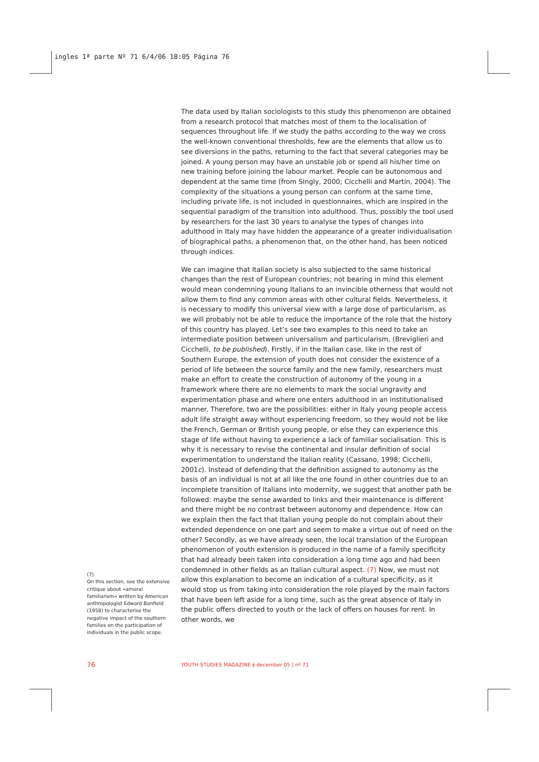ingles 1ª parte Nº 71 6/4/06 18:05 Página 76
The data used by Italian sociologists to this study this phenomenon are obtained from a research protocol that matches most of them to the localisation of sequences throughout life. If we study the paths according to the way we cross the well-known conventional thresholds, few are the elements that allow us to see diversions in the paths, returning to the fact that several categories may be joined. A young person may have an unstable job or spend all his/her time on new training before joining the labour market. People can be autonomous and dependent at the same time (from Singly, 2000; Cicchelli and Martin, 2004). The complexity of the situations a young person can conform at the same time, including private life, is not included in questionnaires, which are inspired in the sequential paradigm of the transition into adulthood. Thus, possibly the tool used by researchers for the last 30 years to analyse the types of changes into adulthood in Italy may have hidden the appearance of a greater individualisation of biographical paths, a phenomenon that, on the other hand, has been noticed through indices.
We can imagine that Italian society is also subjected to the same historical changes than the rest of European countries; not bearing in mind this element would mean condemning young Italians to an invincible otherness that would not allow them to find any common areas with other cultural fields. Nevertheless, it is necessary to modify this universal view with a large dose of particularism, as we will probably not be able to reduce the importance of the role that the history of this country has played. Let’s see two examples to this need to take an intermediate position between universalism and particularism, (Breviglieri and Cicchelli, to be published). Firstly, if in the Italian case, like in the rest of Southern Europe, the extension of youth does not consider the existence of a period of life between the source family and the new family, researchers must make an effort to create the construction of autonomy of the young in a framework where there are no elements to mark the social ungravity and experimentation phase and where one enters adulthood in an institutionalised manner. Therefore, two are the possibilities: either in Italy young people access adult life straight away without experiencing freedom, so they would not be like the French, German or British young people, or else they can experience this stage of life without having to experience a lack of familiar socialisation. This is why it is necessary to revise the continental and insular definition of social experimentation to understand the Italian reality (Cassano, 1998; Cicchelli, 2001c). Instead of defending that the definition assigned to autonomy as the basis of an individual is not at all like the one found in other countries due to an incomplete transition of Italians into modernity, we suggest that another path be followed: maybe the sense awarded to links and their maintenance is different and there might be no contrast between autonomy and dependence. How can we explain then the fact that Italian young people do not complain about their extended dependence on one part and seem to make a virtue out of need on the other? Secondly, as we have already seen, the local translation of the European phenomenon of youth extension is produced in the name of a family specificity that had already been taken into consideration a long time ago and had been condemned in other fields as an Italian cultural aspect. (7) Now, we must not allow this explanation to become an indication of a cultural specificity, as it would stop us from taking into consideration the role played by the main factors that have been left aside for a long time, such as the great absence of Italy in the public offers directed to youth or the lack of offers on houses for rent. In other words, we
(7)
On this section, see the extensive critique about «amoral familiarism» written by American anthropologist Edward Banfield (1958) to characterise the negative impact of the southern families on the participation of individuals in the public scope.
76
YOUTH STUDIES MAGAZINE ǂ december 05 | nº 71